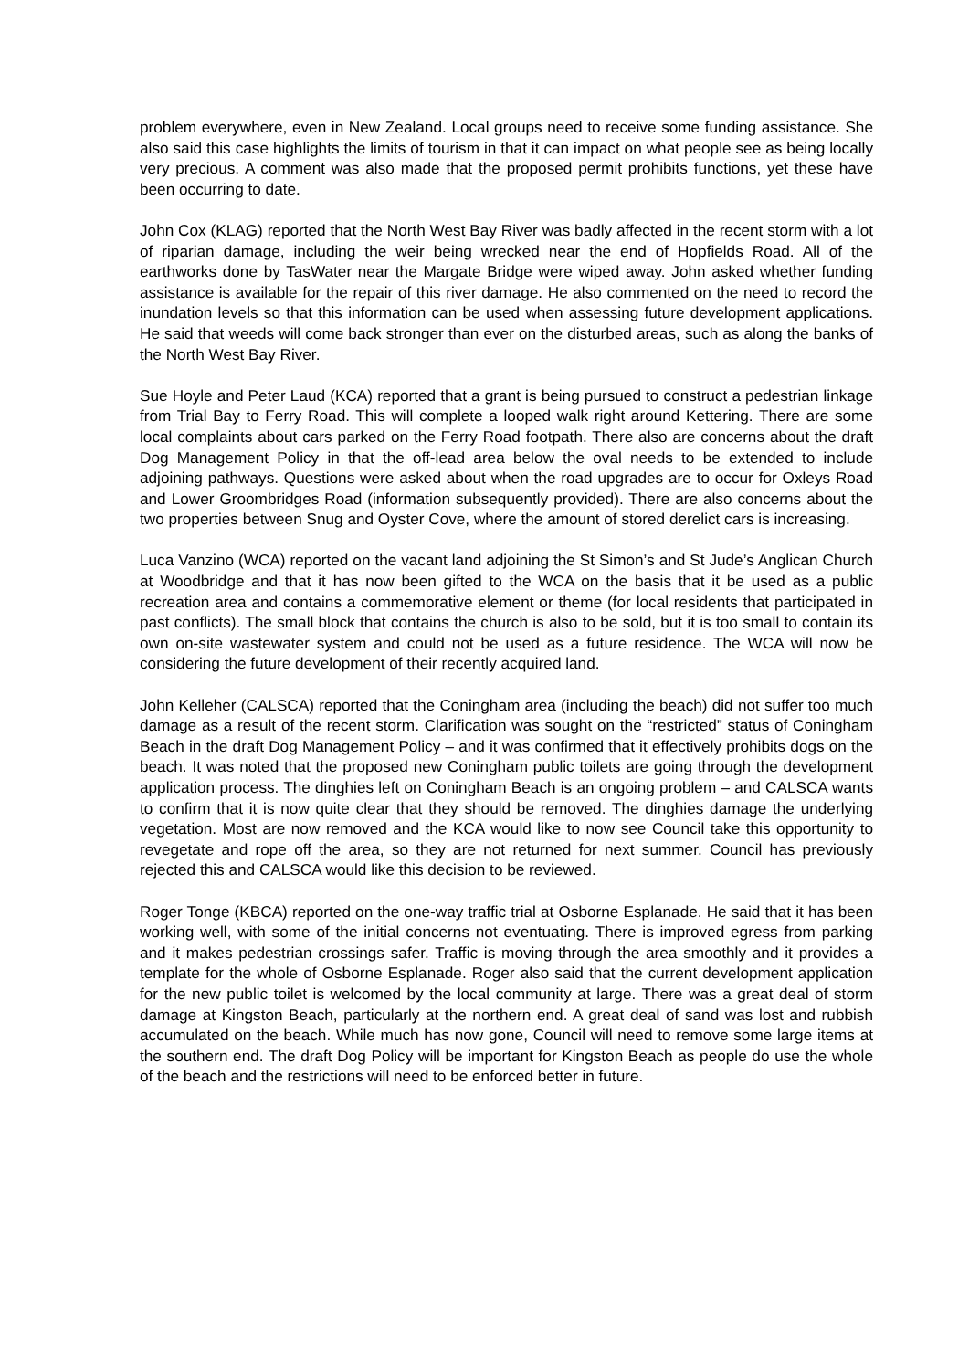problem everywhere, even in New Zealand. Local groups need to receive some funding assistance. She also said this case highlights the limits of tourism in that it can impact on what people see as being locally very precious. A comment was also made that the proposed permit prohibits functions, yet these have been occurring to date.
John Cox (KLAG) reported that the North West Bay River was badly affected in the recent storm with a lot of riparian damage, including the weir being wrecked near the end of Hopfields Road. All of the earthworks done by TasWater near the Margate Bridge were wiped away. John asked whether funding assistance is available for the repair of this river damage. He also commented on the need to record the inundation levels so that this information can be used when assessing future development applications. He said that weeds will come back stronger than ever on the disturbed areas, such as along the banks of the North West Bay River.
Sue Hoyle and Peter Laud (KCA) reported that a grant is being pursued to construct a pedestrian linkage from Trial Bay to Ferry Road. This will complete a looped walk right around Kettering. There are some local complaints about cars parked on the Ferry Road footpath. There also are concerns about the draft Dog Management Policy in that the off-lead area below the oval needs to be extended to include adjoining pathways. Questions were asked about when the road upgrades are to occur for Oxleys Road and Lower Groombridges Road (information subsequently provided). There are also concerns about the two properties between Snug and Oyster Cove, where the amount of stored derelict cars is increasing.
Luca Vanzino (WCA) reported on the vacant land adjoining the St Simon’s and St Jude’s Anglican Church at Woodbridge and that it has now been gifted to the WCA on the basis that it be used as a public recreation area and contains a commemorative element or theme (for local residents that participated in past conflicts). The small block that contains the church is also to be sold, but it is too small to contain its own on-site wastewater system and could not be used as a future residence. The WCA will now be considering the future development of their recently acquired land.
John Kelleher (CALSCA) reported that the Coningham area (including the beach) did not suffer too much damage as a result of the recent storm. Clarification was sought on the “restricted” status of Coningham Beach in the draft Dog Management Policy – and it was confirmed that it effectively prohibits dogs on the beach. It was noted that the proposed new Coningham public toilets are going through the development application process. The dinghies left on Coningham Beach is an ongoing problem – and CALSCA wants to confirm that it is now quite clear that they should be removed. The dinghies damage the underlying vegetation. Most are now removed and the KCA would like to now see Council take this opportunity to revegetate and rope off the area, so they are not returned for next summer. Council has previously rejected this and CALSCA would like this decision to be reviewed.
Roger Tonge (KBCA) reported on the one-way traffic trial at Osborne Esplanade. He said that it has been working well, with some of the initial concerns not eventuating. There is improved egress from parking and it makes pedestrian crossings safer. Traffic is moving through the area smoothly and it provides a template for the whole of Osborne Esplanade. Roger also said that the current development application for the new public toilet is welcomed by the local community at large. There was a great deal of storm damage at Kingston Beach, particularly at the northern end. A great deal of sand was lost and rubbish accumulated on the beach. While much has now gone, Council will need to remove some large items at the southern end. The draft Dog Policy will be important for Kingston Beach as people do use the whole of the beach and the restrictions will need to be enforced better in future.